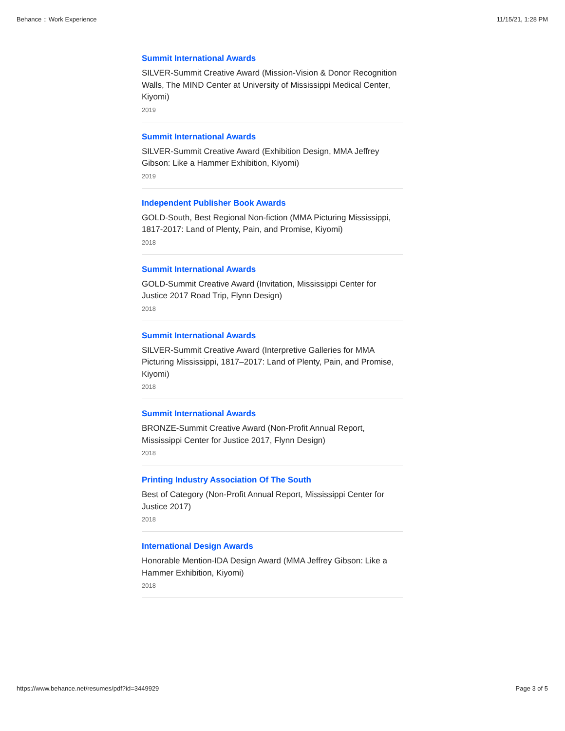Behance :: Work Experience 11/15/21, 1:28 PM
Summit International Awards
SILVER-Summit Creative Award (Mission-Vision & Donor Recognition Walls, The MIND Center at University of Mississippi Medical Center, Kiyomi)
2019
Summit International Awards
SILVER-Summit Creative Award (Exhibition Design, MMA Jeffrey Gibson: Like a Hammer Exhibition, Kiyomi)
2019
Independent Publisher Book Awards
GOLD-South, Best Regional Non-fiction (MMA Picturing Mississippi, 1817-2017: Land of Plenty, Pain, and Promise, Kiyomi)
2018
Summit International Awards
GOLD-Summit Creative Award (Invitation, Mississippi Center for Justice 2017 Road Trip, Flynn Design)
2018
Summit International Awards
SILVER-Summit Creative Award (Interpretive Galleries for MMA Picturing Mississippi, 1817–2017: Land of Plenty, Pain, and Promise, Kiyomi)
2018
Summit International Awards
BRONZE-Summit Creative Award (Non-Profit Annual Report, Mississippi Center for Justice 2017, Flynn Design)
2018
Printing Industry Association Of The South
Best of Category (Non-Profit Annual Report, Mississippi Center for Justice 2017)
2018
International Design Awards
Honorable Mention-IDA Design Award (MMA Jeffrey Gibson: Like a Hammer Exhibition, Kiyomi)
2018
https://www.behance.net/resumes/pdf?id=3449929 Page 3 of 5